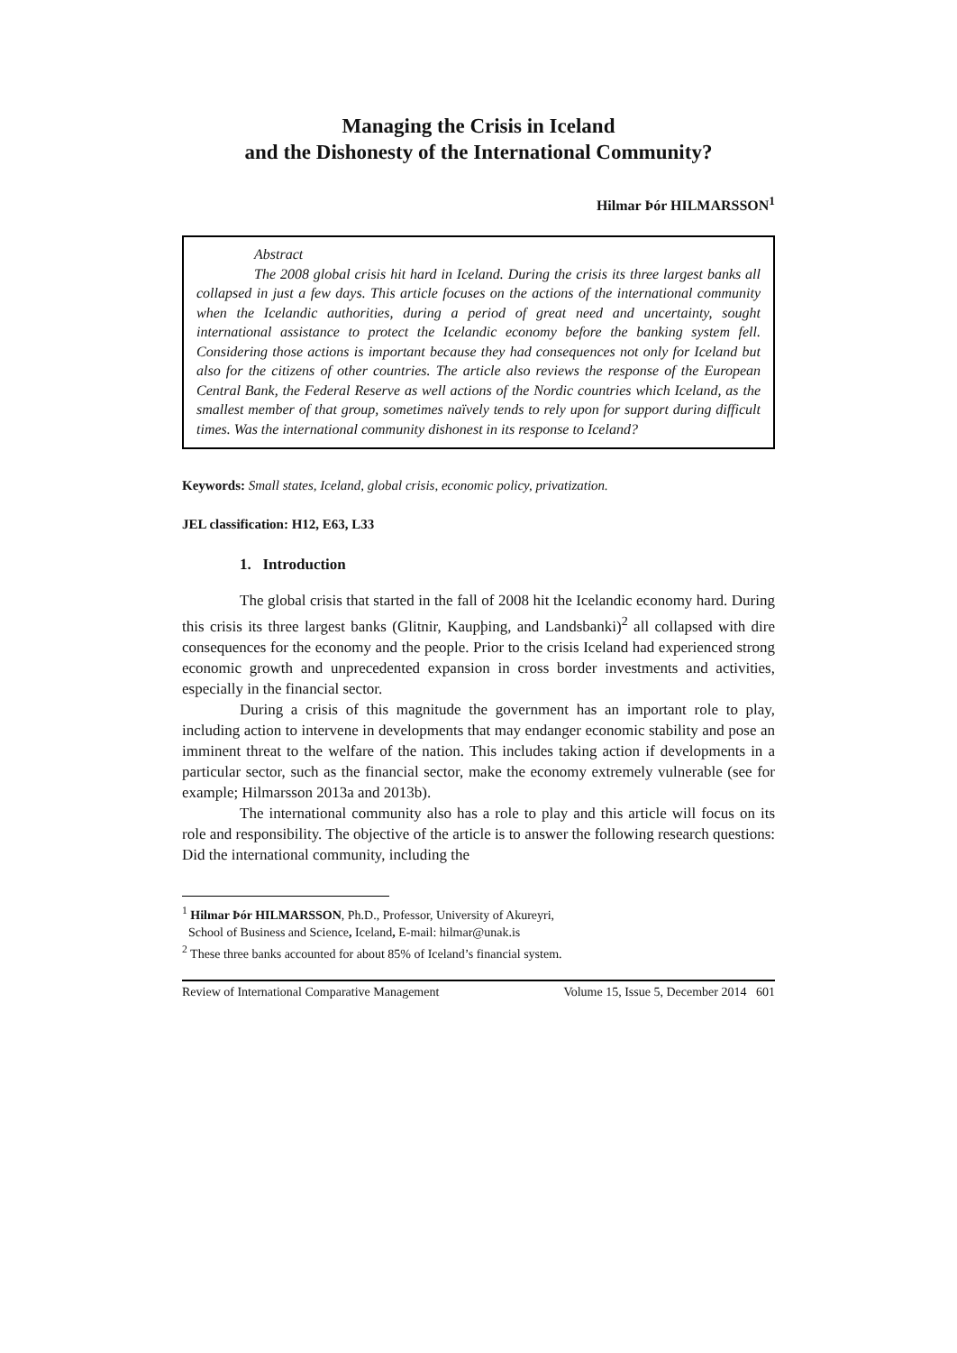Managing the Crisis in Iceland
and the Dishonesty of the International Community?
Hilmar Þór HILMARSSON<sup>1</sup>
Abstract
The 2008 global crisis hit hard in Iceland. During the crisis its three largest banks all collapsed in just a few days. This article focuses on the actions of the international community when the Icelandic authorities, during a period of great need and uncertainty, sought international assistance to protect the Icelandic economy before the banking system fell. Considering those actions is important because they had consequences not only for Iceland but also for the citizens of other countries. The article also reviews the response of the European Central Bank, the Federal Reserve as well actions of the Nordic countries which Iceland, as the smallest member of that group, sometimes naïvely tends to rely upon for support during difficult times. Was the international community dishonest in its response to Iceland?
Keywords: Small states, Iceland, global crisis, economic policy, privatization.
JEL classification: H12, E63, L33
1. Introduction
The global crisis that started in the fall of 2008 hit the Icelandic economy hard. During this crisis its three largest banks (Glitnir, Kaupþing, and Landsbanki)<sup>2</sup> all collapsed with dire consequences for the economy and the people. Prior to the crisis Iceland had experienced strong economic growth and unprecedented expansion in cross border investments and activities, especially in the financial sector.
During a crisis of this magnitude the government has an important role to play, including action to intervene in developments that may endanger economic stability and pose an imminent threat to the welfare of the nation. This includes taking action if developments in a particular sector, such as the financial sector, make the economy extremely vulnerable (see for example; Hilmarsson 2013a and 2013b).
The international community also has a role to play and this article will focus on its role and responsibility. The objective of the article is to answer the following research questions: Did the international community, including the
<sup>1</sup> Hilmar Þór HILMARSSON, Ph.D., Professor, University of Akureyri,
School of Business and Science, Iceland, E-mail: hilmar@unak.is
<sup>2</sup> These three banks accounted for about 85% of Iceland’s financial system.
Review of International Comparative Management Volume 15, Issue 5, December 2014 601